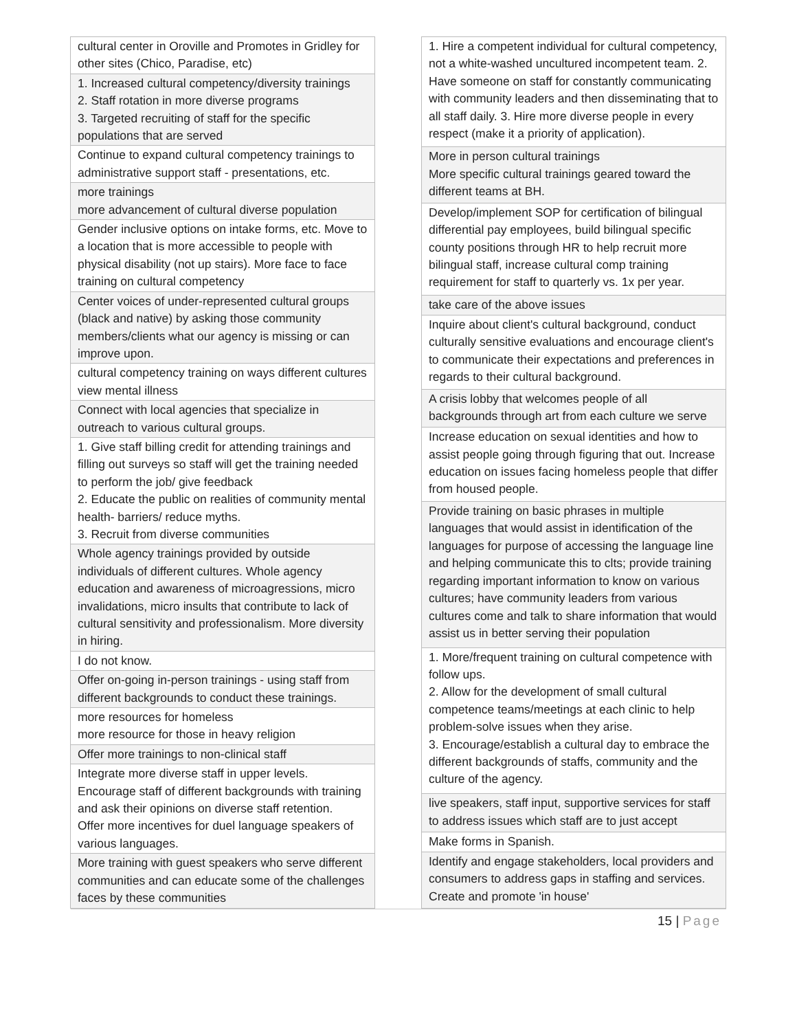| cultural center in Oroville and Promotes in Gridley for other sites (Chico, Paradise, etc) |
| 1. Increased cultural competency/diversity trainings 2. Staff rotation in more diverse programs 3. Targeted recruiting of staff for the specific populations that are served |
| Continue to expand cultural competency trainings to administrative support staff - presentations, etc. |
| more trainings more advancement of cultural diverse population |
| Gender inclusive options on intake forms, etc. Move to a location that is more accessible to people with physical disability (not up stairs). More face to face training on cultural competency |
| Center voices of under-represented cultural groups (black and native) by asking those community members/clients what our agency is missing or can improve upon. |
| cultural competency training on ways different cultures view mental illness |
| Connect with local agencies that specialize in outreach to various cultural groups. |
| 1. Give staff billing credit for attending trainings and filling out surveys so staff will get the training needed to perform the job/ give feedback 2. Educate the public on realities of community mental health- barriers/ reduce myths. 3. Recruit from diverse communities |
| Whole agency trainings provided by outside individuals of different cultures. Whole agency education and awareness of microagressions, micro invalidations, micro insults that contribute to lack of cultural sensitivity and professionalism. More diversity in hiring. |
| I do not know. |
| Offer on-going in-person trainings - using staff from different backgrounds to conduct these trainings. |
| more resources for homeless more resource for those in heavy religion |
| Offer more trainings to non-clinical staff |
| Integrate more diverse staff in upper levels. Encourage staff of different backgrounds with training and ask their opinions on diverse staff retention. Offer more incentives for duel language speakers of various languages. |
| More training with guest speakers who serve different communities and can educate some of the challenges faces by these communities |
| 1. Hire a competent individual for cultural competency, not a white-washed uncultured incompetent team. 2. Have someone on staff for constantly communicating with community leaders and then disseminating that to all staff daily. 3. Hire more diverse people in every respect (make it a priority of application). |
| More in person cultural trainings More specific cultural trainings geared toward the different teams at BH. |
| Develop/implement SOP for certification of bilingual differential pay employees, build bilingual specific county positions through HR to help recruit more bilingual staff, increase cultural comp training requirement for staff to quarterly vs. 1x per year. |
| take care of the above issues |
| Inquire about client's cultural background, conduct culturally sensitive evaluations and encourage client's to communicate their expectations and preferences in regards to their cultural background. |
| A crisis lobby that welcomes people of all backgrounds through art from each culture we serve |
| Increase education on sexual identities and how to assist people going through figuring that out. Increase education on issues facing homeless people that differ from housed people. |
| Provide training on basic phrases in multiple languages that would assist in identification of the languages for purpose of accessing the language line and helping communicate this to clts; provide training regarding important information to know on various cultures; have community leaders from various cultures come and talk to share information that would assist us in better serving their population |
| 1. More/frequent training on cultural competence with follow ups. 2. Allow for the development of small cultural competence teams/meetings at each clinic to help problem-solve issues when they arise. 3. Encourage/establish a cultural day to embrace the different backgrounds of staffs, community and the culture of the agency. |
| live speakers, staff input, supportive services for staff to address issues which staff are to just accept |
| Make forms in Spanish. |
| Identify and engage stakeholders, local providers and consumers to address gaps in staffing and services. Create and promote 'in house' |
15 | Page